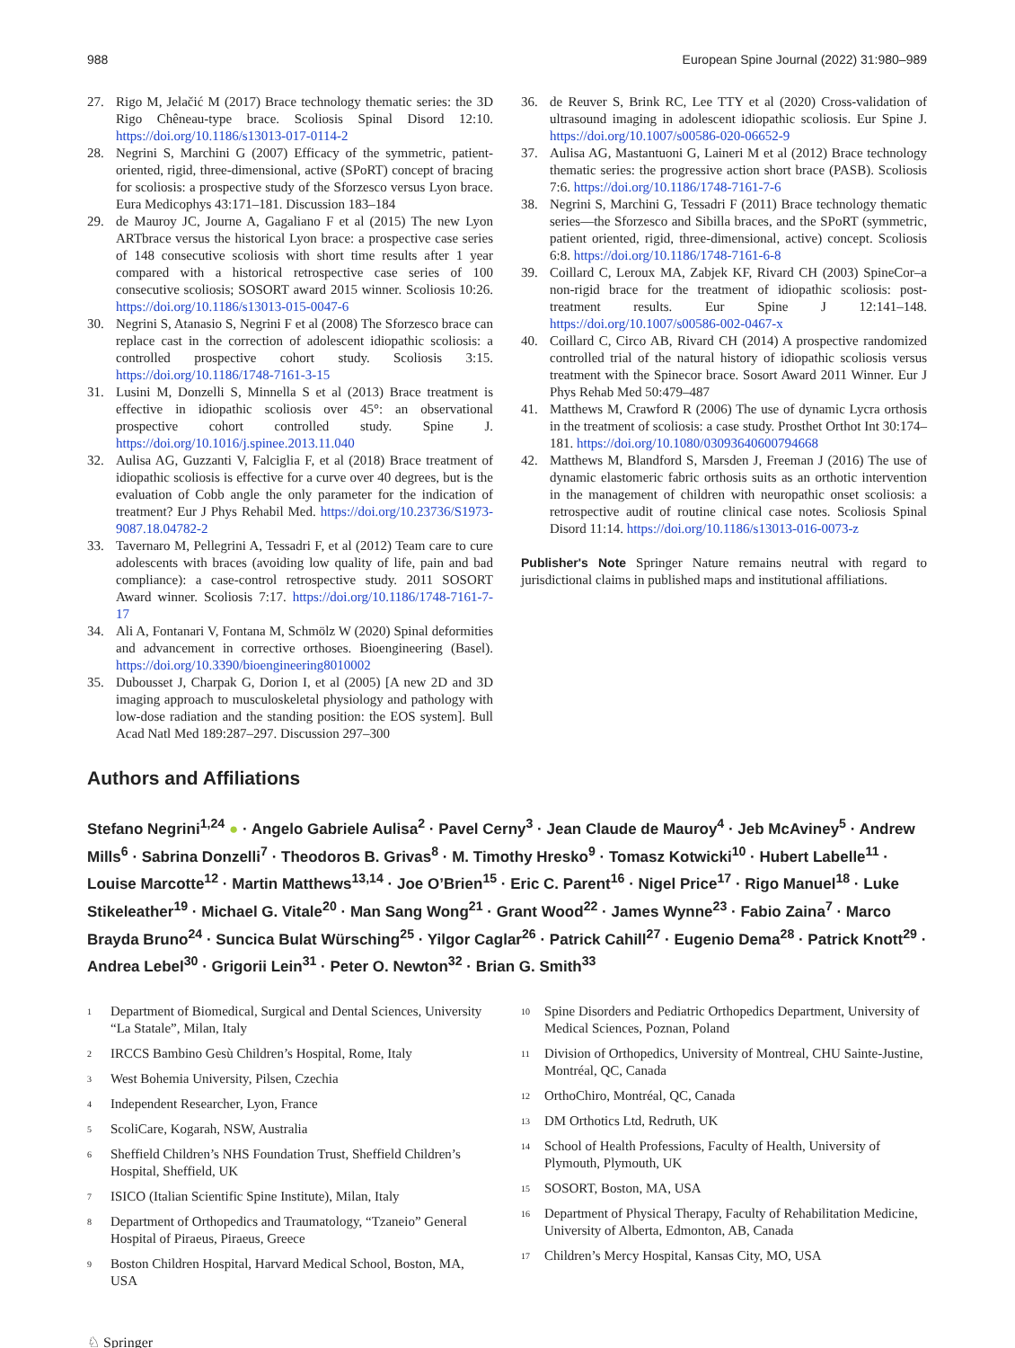988 European Spine Journal (2022) 31:980–989
27. Rigo M, Jelačić M (2017) Brace technology thematic series: the 3D Rigo Chêneau-type brace. Scoliosis Spinal Disord 12:10. https://doi.org/10.1186/s13013-017-0114-2
28. Negrini S, Marchini G (2007) Efficacy of the symmetric, patient-oriented, rigid, three-dimensional, active (SPoRT) concept of bracing for scoliosis: a prospective study of the Sforzesco versus Lyon brace. Eura Medicophys 43:171–181. Discussion 183–184
29. de Mauroy JC, Journe A, Gagaliano F et al (2015) The new Lyon ARTbrace versus the historical Lyon brace: a prospective case series of 148 consecutive scoliosis with short time results after 1 year compared with a historical retrospective case series of 100 consecutive scoliosis; SOSORT award 2015 winner. Scoliosis 10:26. https://doi.org/10.1186/s13013-015-0047-6
30. Negrini S, Atanasio S, Negrini F et al (2008) The Sforzesco brace can replace cast in the correction of adolescent idiopathic scoliosis: a controlled prospective cohort study. Scoliosis 3:15. https://doi.org/10.1186/1748-7161-3-15
31. Lusini M, Donzelli S, Minnella S et al (2013) Brace treatment is effective in idiopathic scoliosis over 45°: an observational prospective cohort controlled study. Spine J. https://doi.org/10.1016/j.spinee.2013.11.040
32. Aulisa AG, Guzzanti V, Falciglia F, et al (2018) Brace treatment of idiopathic scoliosis is effective for a curve over 40 degrees, but is the evaluation of Cobb angle the only parameter for the indication of treatment? Eur J Phys Rehabil Med. https://doi.org/10.23736/S1973-9087.18.04782-2
33. Tavernaro M, Pellegrini A, Tessadri F, et al (2012) Team care to cure adolescents with braces (avoiding low quality of life, pain and bad compliance): a case-control retrospective study. 2011 SOSORT Award winner. Scoliosis 7:17. https://doi.org/10.1186/1748-7161-7-17
34. Ali A, Fontanari V, Fontana M, Schmölz W (2020) Spinal deformities and advancement in corrective orthoses. Bioengineering (Basel). https://doi.org/10.3390/bioengineering8010002
35. Dubousset J, Charpak G, Dorion I, et al (2005) [A new 2D and 3D imaging approach to musculoskeletal physiology and pathology with low-dose radiation and the standing position: the EOS system]. Bull Acad Natl Med 189:287–297. Discussion 297–300
36. de Reuver S, Brink RC, Lee TTY et al (2020) Cross-validation of ultrasound imaging in adolescent idiopathic scoliosis. Eur Spine J. https://doi.org/10.1007/s00586-020-06652-9
37. Aulisa AG, Mastantuoni G, Laineri M et al (2012) Brace technology thematic series: the progressive action short brace (PASB). Scoliosis 7:6. https://doi.org/10.1186/1748-7161-7-6
38. Negrini S, Marchini G, Tessadri F (2011) Brace technology thematic series—the Sforzesco and Sibilla braces, and the SPoRT (symmetric, patient oriented, rigid, three-dimensional, active) concept. Scoliosis 6:8. https://doi.org/10.1186/1748-7161-6-8
39. Coillard C, Leroux MA, Zabjek KF, Rivard CH (2003) SpineCor–a non-rigid brace for the treatment of idiopathic scoliosis: post-treatment results. Eur Spine J 12:141–148. https://doi.org/10.1007/s00586-002-0467-x
40. Coillard C, Circo AB, Rivard CH (2014) A prospective randomized controlled trial of the natural history of idiopathic scoliosis versus treatment with the Spinecor brace. Sosort Award 2011 Winner. Eur J Phys Rehab Med 50:479–487
41. Matthews M, Crawford R (2006) The use of dynamic Lycra orthosis in the treatment of scoliosis: a case study. Prosthet Orthot Int 30:174–181. https://doi.org/10.1080/03093640600794668
42. Matthews M, Blandford S, Marsden J, Freeman J (2016) The use of dynamic elastomeric fabric orthosis suits as an orthotic intervention in the management of children with neuropathic onset scoliosis: a retrospective audit of routine clinical case notes. Scoliosis Spinal Disord 11:14. https://doi.org/10.1186/s13013-016-0073-z
Publisher's Note Springer Nature remains neutral with regard to jurisdictional claims in published maps and institutional affiliations.
Authors and Affiliations
Stefano Negrini<sup>1,24</sup> ● · Angelo Gabriele Aulisa<sup>2</sup> · Pavel Cerny<sup>3</sup> · Jean Claude de Mauroy<sup>4</sup> · Jeb McAviney<sup>5</sup> · Andrew Mills<sup>6</sup> · Sabrina Donzelli<sup>7</sup> · Theodoros B. Grivas<sup>8</sup> · M. Timothy Hresko<sup>9</sup> · Tomasz Kotwicki<sup>10</sup> · Hubert Labelle<sup>11</sup> · Louise Marcotte<sup>12</sup> · Martin Matthews<sup>13,14</sup> · Joe O’Brien<sup>15</sup> · Eric C. Parent<sup>16</sup> · Nigel Price<sup>17</sup> · Rigo Manuel<sup>18</sup> · Luke Stikeleather<sup>19</sup> · Michael G. Vitale<sup>20</sup> · Man Sang Wong<sup>21</sup> · Grant Wood<sup>22</sup> · James Wynne<sup>23</sup> · Fabio Zaina<sup>7</sup> · Marco Brayda Bruno<sup>24</sup> · Suncica Bulat Würsching<sup>25</sup> · Yilgor Caglar<sup>26</sup> · Patrick Cahill<sup>27</sup> · Eugenio Dema<sup>28</sup> · Patrick Knott<sup>29</sup> · Andrea Lebel<sup>30</sup> · Grigorii Lein<sup>31</sup> · Peter O. Newton<sup>32</sup> · Brian G. Smith<sup>33</sup>
<sup>1</sup> Department of Biomedical, Surgical and Dental Sciences, University “La Statale”, Milan, Italy
<sup>2</sup> IRCCS Bambino Gesù Children’s Hospital, Rome, Italy
<sup>3</sup> West Bohemia University, Pilsen, Czechia
<sup>4</sup> Independent Researcher, Lyon, France
<sup>5</sup> ScoliCare, Kogarah, NSW, Australia
<sup>6</sup> Sheffield Children’s NHS Foundation Trust, Sheffield Children’s Hospital, Sheffield, UK
<sup>7</sup> ISICO (Italian Scientific Spine Institute), Milan, Italy
<sup>8</sup> Department of Orthopedics and Traumatology, “Tzaneio” General Hospital of Piraeus, Piraeus, Greece
<sup>9</sup> Boston Children Hospital, Harvard Medical School, Boston, MA, USA
<sup>10</sup> Spine Disorders and Pediatric Orthopedics Department, University of Medical Sciences, Poznan, Poland
<sup>11</sup> Division of Orthopedics, University of Montreal, CHU Sainte-Justine, Montréal, QC, Canada
<sup>12</sup> OrthoChiro, Montréal, QC, Canada
<sup>13</sup> DM Orthotics Ltd, Redruth, UK
<sup>14</sup> School of Health Professions, Faculty of Health, University of Plymouth, Plymouth, UK
<sup>15</sup> SOSORT, Boston, MA, USA
<sup>16</sup> Department of Physical Therapy, Faculty of Rehabilitation Medicine, University of Alberta, Edmonton, AB, Canada
<sup>17</sup> Children’s Mercy Hospital, Kansas City, MO, USA
♘ Springer